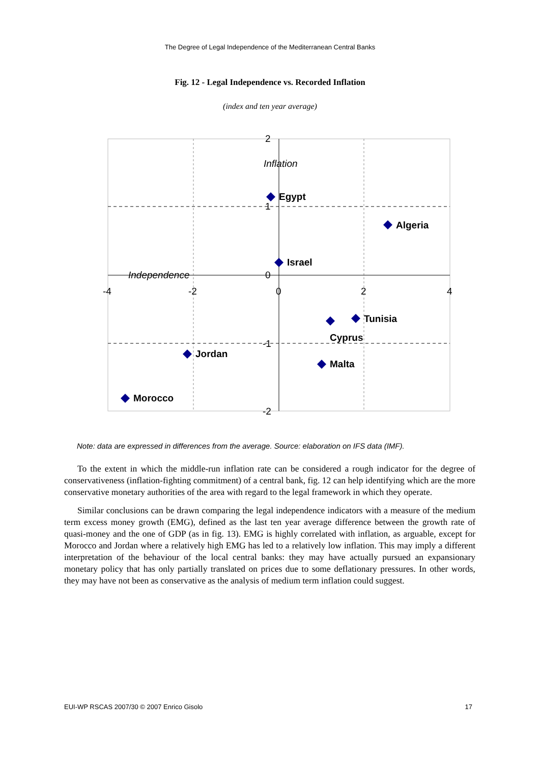The Degree of Legal Independence of the Mediterranean Central Banks
Fig. 12 - Legal Independence vs. Recorded Inflation
(index and ten year average)
Egypt
Algeria
Israel
Tunisia
Cyprus
Jordan
Malta
Morocco
Inflation
Independence
2
1
0
-1
-2
-4
-2
0
2
4
Note: data are expressed in differences from the average. Source: elaboration on IFS data (IMF).
To the extent in which the middle-run inflation rate can be considered a rough indicator for the degree of conservativeness (inflation-fighting commitment) of a central bank, fig. 12 can help identifying which are the more conservative monetary authorities of the area with regard to the legal framework in which they operate.
Similar conclusions can be drawn comparing the legal independence indicators with a measure of the medium term excess money growth (EMG), defined as the last ten year average difference between the growth rate of quasi-money and the one of GDP (as in fig. 13). EMG is highly correlated with inflation, as arguable, except for Morocco and Jordan where a relatively high EMG has led to a relatively low inflation. This may imply a different interpretation of the behaviour of the local central banks: they may have actually pursued an expansionary monetary policy that has only partially translated on prices due to some deflationary pressures. In other words, they may have not been as conservative as the analysis of medium term inflation could suggest.
EUI-WP RSCAS 2007/30 © 2007 Enrico Gisolo 17